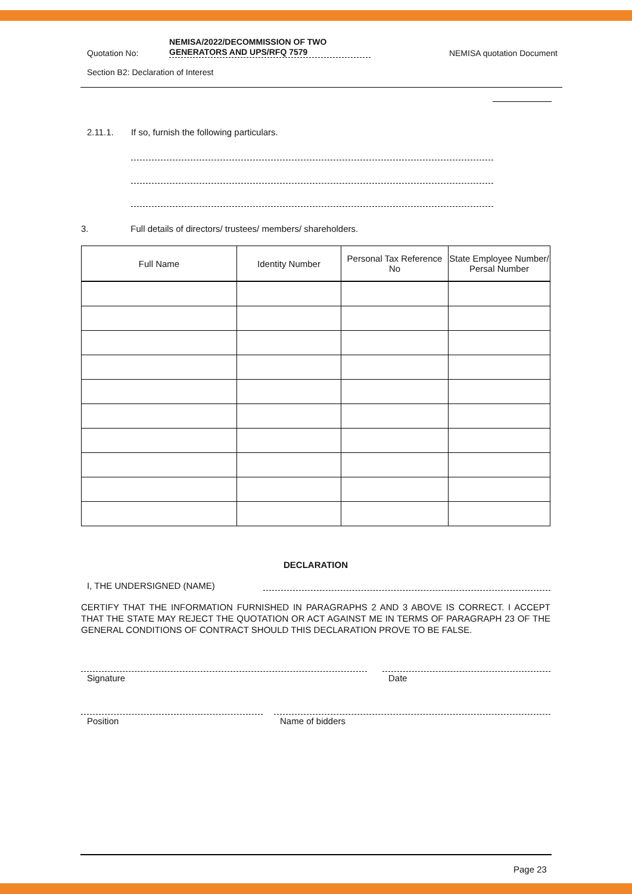Quotation No: NEMISA/2022/DECOMMISSION OF TWO
GENERATORS AND UPS/RFQ 7579 NEMISA quotation Document
Section B2: Declaration of Interest
2.11.1. If so, furnish the following particulars.
3. Full details of directors/ trustees/ members/ shareholders.
| Full Name | Identity Number | Personal Tax Reference No | State Employee Number/ Persal Number |
| --- | --- | --- | --- |
DECLARATION
I, THE UNDERSIGNED (NAME)
CERTIFY THAT THE INFORMATION FURNISHED IN PARAGRAPHS 2 AND 3 ABOVE IS CORRECT. I ACCEPT THAT THE STATE MAY REJECT THE QUOTATION OR ACT AGAINST ME IN TERMS OF PARAGRAPH 23 OF THE GENERAL CONDITIONS OF CONTRACT SHOULD THIS DECLARATION PROVE TO BE FALSE.
Signature Date
Position Name of bidders
Page 23